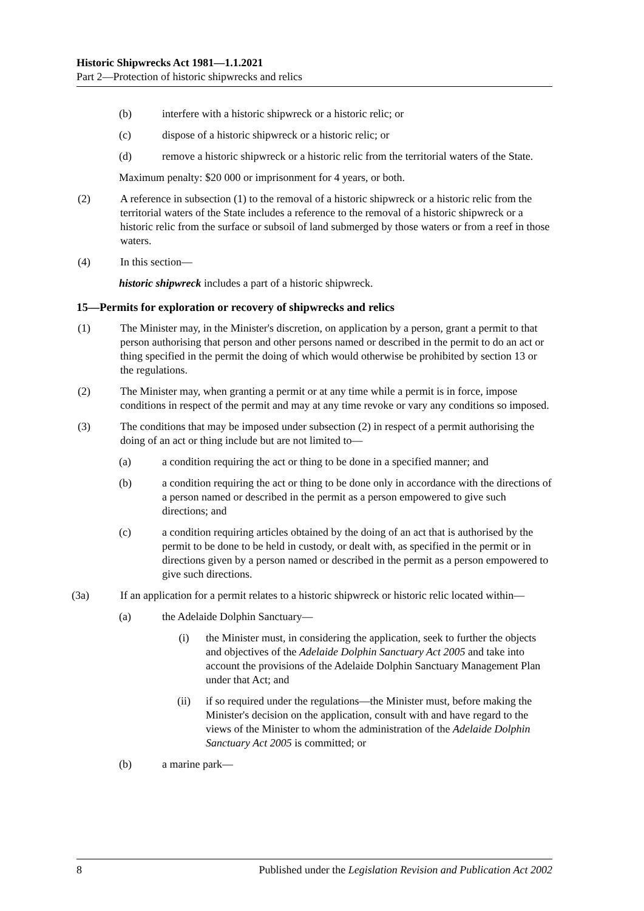Historic Shipwrecks Act 1981—1.1.2021
Part 2—Protection of historic shipwrecks and relics
(b) interfere with a historic shipwreck or a historic relic; or
(c) dispose of a historic shipwreck or a historic relic; or
(d) remove a historic shipwreck or a historic relic from the territorial waters of the State.
Maximum penalty: $20 000 or imprisonment for 4 years, or both.
(2) A reference in subsection (1) to the removal of a historic shipwreck or a historic relic from the territorial waters of the State includes a reference to the removal of a historic shipwreck or a historic relic from the surface or subsoil of land submerged by those waters or from a reef in those waters.
(4) In this section—
historic shipwreck includes a part of a historic shipwreck.
15—Permits for exploration or recovery of shipwrecks and relics
(1) The Minister may, in the Minister's discretion, on application by a person, grant a permit to that person authorising that person and other persons named or described in the permit to do an act or thing specified in the permit the doing of which would otherwise be prohibited by section 13 or the regulations.
(2) The Minister may, when granting a permit or at any time while a permit is in force, impose conditions in respect of the permit and may at any time revoke or vary any conditions so imposed.
(3) The conditions that may be imposed under subsection (2) in respect of a permit authorising the doing of an act or thing include but are not limited to—
(a) a condition requiring the act or thing to be done in a specified manner; and
(b) a condition requiring the act or thing to be done only in accordance with the directions of a person named or described in the permit as a person empowered to give such directions; and
(c) a condition requiring articles obtained by the doing of an act that is authorised by the permit to be done to be held in custody, or dealt with, as specified in the permit or in directions given by a person named or described in the permit as a person empowered to give such directions.
(3a) If an application for a permit relates to a historic shipwreck or historic relic located within—
(a) the Adelaide Dolphin Sanctuary—
(i) the Minister must, in considering the application, seek to further the objects and objectives of the Adelaide Dolphin Sanctuary Act 2005 and take into account the provisions of the Adelaide Dolphin Sanctuary Management Plan under that Act; and
(ii) if so required under the regulations—the Minister must, before making the Minister's decision on the application, consult with and have regard to the views of the Minister to whom the administration of the Adelaide Dolphin Sanctuary Act 2005 is committed; or
(b) a marine park—
8 Published under the Legislation Revision and Publication Act 2002